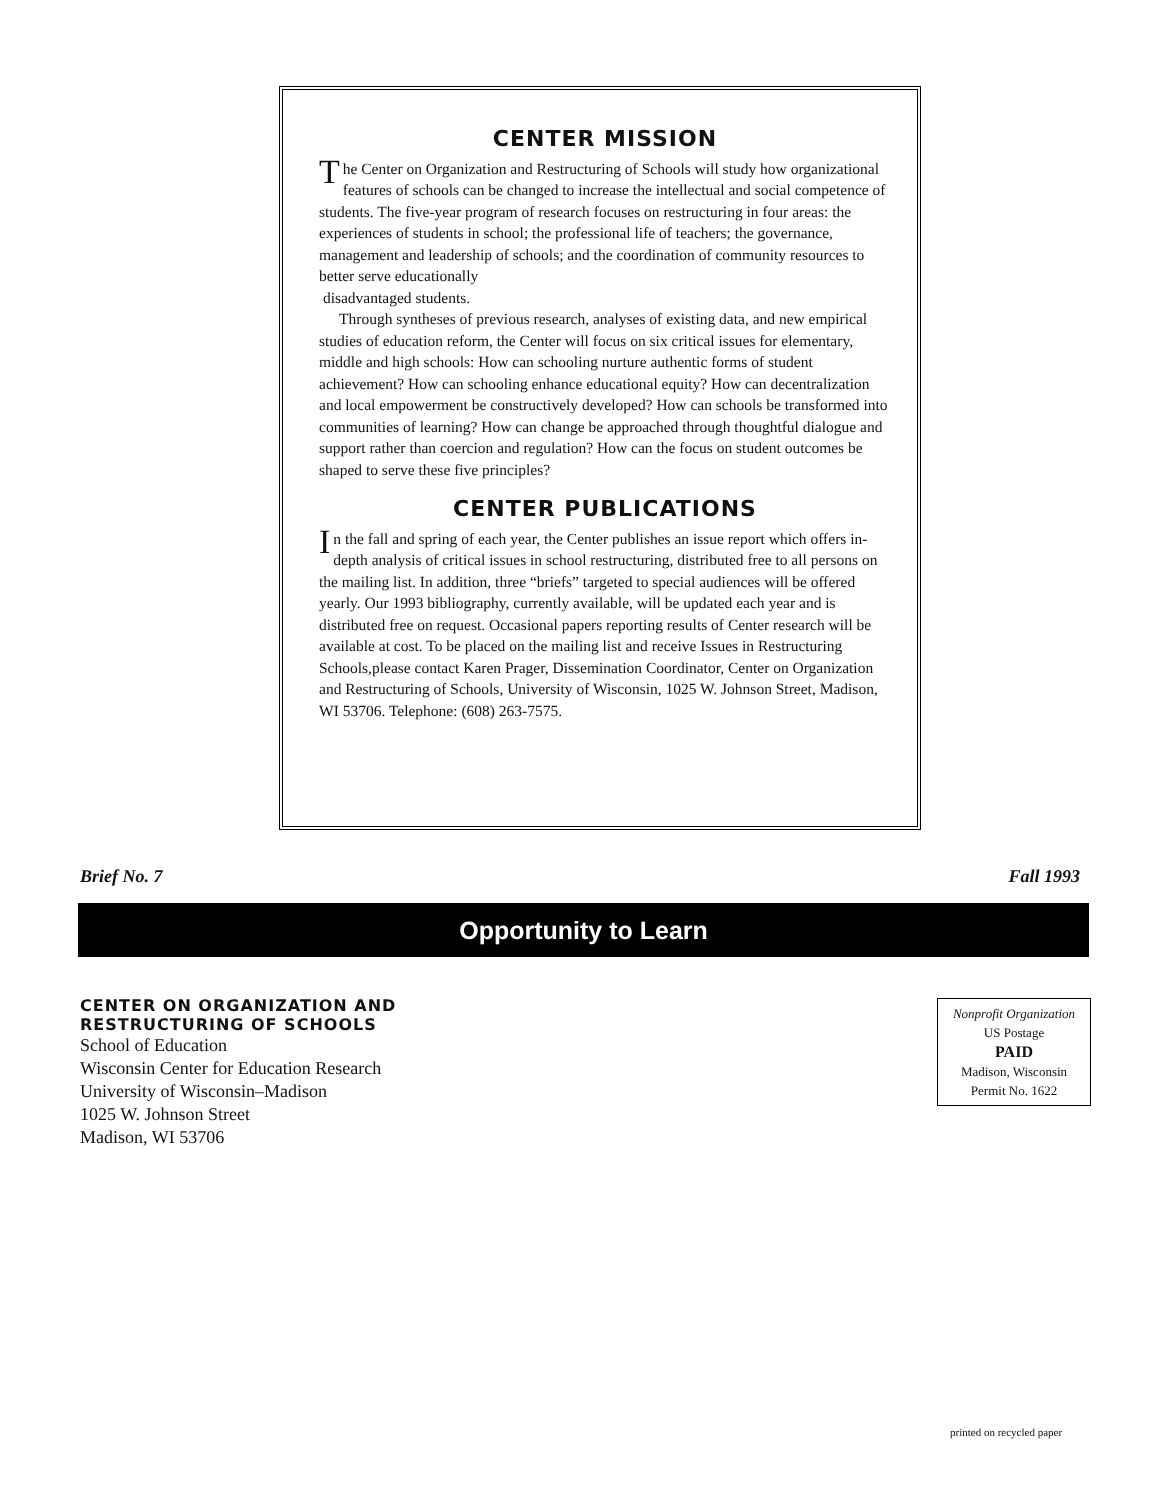CENTER MISSION
The Center on Organization and Restructuring of Schools will study how organizational features of schools can be changed to increase the intellectual and social competence of students. The five-year program of research focuses on restructuring in four areas: the experiences of students in school; the professional life of teachers; the governance, management and leadership of schools; and the coordination of community resources to better serve educationally
disadvantaged students.
Through syntheses of previous research, analyses of existing data, and new empirical studies of education reform, the Center will focus on six critical issues for elementary, middle and high schools: How can schooling nurture authentic forms of student achievement? How can schooling enhance educational equity? How can decentralization and local empowerment be constructively developed? How can schools be transformed into communities of learning? How can change be approached through thoughtful dialogue and support rather than coercion and regulation? How can the focus on student outcomes be shaped to serve these five principles?
CENTER PUBLICATIONS
In the fall and spring of each year, the Center publishes an issue report which offers in-depth analysis of critical issues in school restructuring, distributed free to all persons on the mailing list. In addition, three “briefs” targeted to special audiences will be offered yearly. Our 1993 bibliography, currently available, will be updated each year and is distributed free on request. Occasional papers reporting results of Center research will be available at cost. To be placed on the mailing list and receive Issues in Restructuring Schools,please contact Karen Prager, Dissemination Coordinator, Center on Organization and Restructuring of Schools, University of Wisconsin, 1025 W. Johnson Street, Madison, WI 53706. Telephone: (608) 263-7575.
Brief No. 7 Fall 1993
Opportunity to Learn
CENTER ON ORGANIZATION AND
RESTRUCTURING OF SCHOOLS
School of Education
Wisconsin Center for Education Research
University of Wisconsin–Madison
1025 W. Johnson Street
Madison, WI 53706
Nonprofit Organization
US Postage
PAID
Madison, Wisconsin
Permit No. 1622
printed on recycled paper